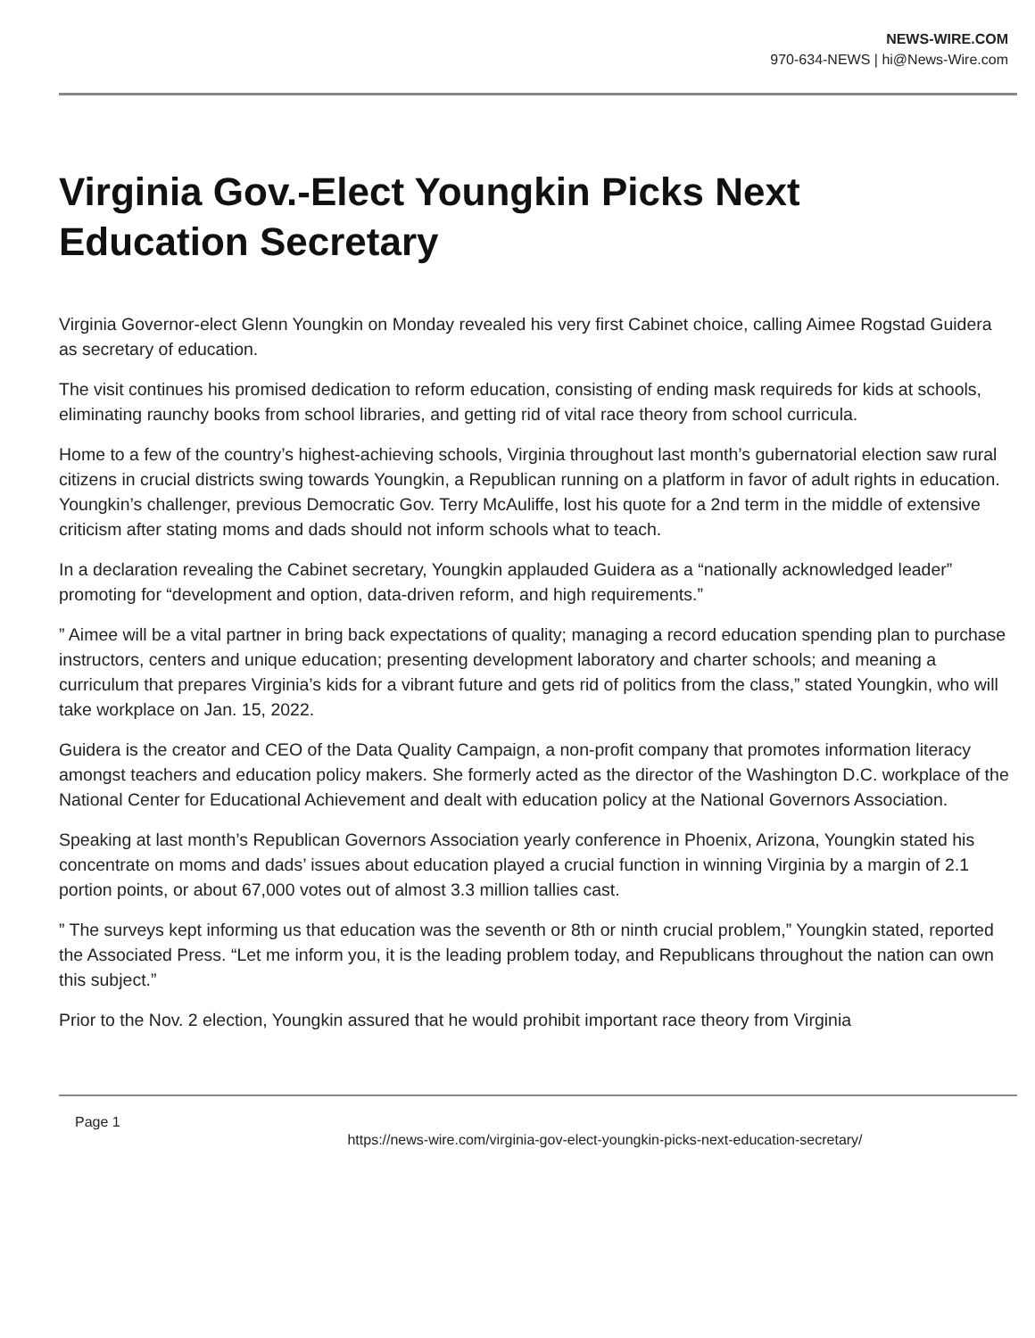NEWS-WIRE.COM
970-634-NEWS | hi@News-Wire.com
Virginia Gov.-Elect Youngkin Picks Next Education Secretary
Virginia Governor-elect Glenn Youngkin on Monday revealed his very first Cabinet choice, calling Aimee Rogstad Guidera as secretary of education.
The visit continues his promised dedication to reform education, consisting of ending mask requireds for kids at schools, eliminating raunchy books from school libraries, and getting rid of vital race theory from school curricula.
Home to a few of the country’s highest-achieving schools, Virginia throughout last month’s gubernatorial election saw rural citizens in crucial districts swing towards Youngkin, a Republican running on a platform in favor of adult rights in education. Youngkin’s challenger, previous Democratic Gov. Terry McAuliffe, lost his quote for a 2nd term in the middle of extensive criticism after stating moms and dads should not inform schools what to teach.
In a declaration revealing the Cabinet secretary, Youngkin applauded Guidera as a “nationally acknowledged leader” promoting for “development and option, data-driven reform, and high requirements.”
” Aimee will be a vital partner in bring back expectations of quality; managing a record education spending plan to purchase instructors, centers and unique education; presenting development laboratory and charter schools; and meaning a curriculum that prepares Virginia’s kids for a vibrant future and gets rid of politics from the class,” stated Youngkin, who will take workplace on Jan. 15, 2022.
Guidera is the creator and CEO of the Data Quality Campaign, a non-profit company that promotes information literacy amongst teachers and education policy makers. She formerly acted as the director of the Washington D.C. workplace of the National Center for Educational Achievement and dealt with education policy at the National Governors Association.
Speaking at last month’s Republican Governors Association yearly conference in Phoenix, Arizona, Youngkin stated his concentrate on moms and dads’ issues about education played a crucial function in winning Virginia by a margin of 2.1 portion points, or about 67,000 votes out of almost 3.3 million tallies cast.
” The surveys kept informing us that education was the seventh or 8th or ninth crucial problem,” Youngkin stated, reported the Associated Press. “Let me inform you, it is the leading problem today, and Republicans throughout the nation can own this subject.”
Prior to the Nov. 2 election, Youngkin assured that he would prohibit important race theory from Virginia
Page 1
https://news-wire.com/virginia-gov-elect-youngkin-picks-next-education-secretary/